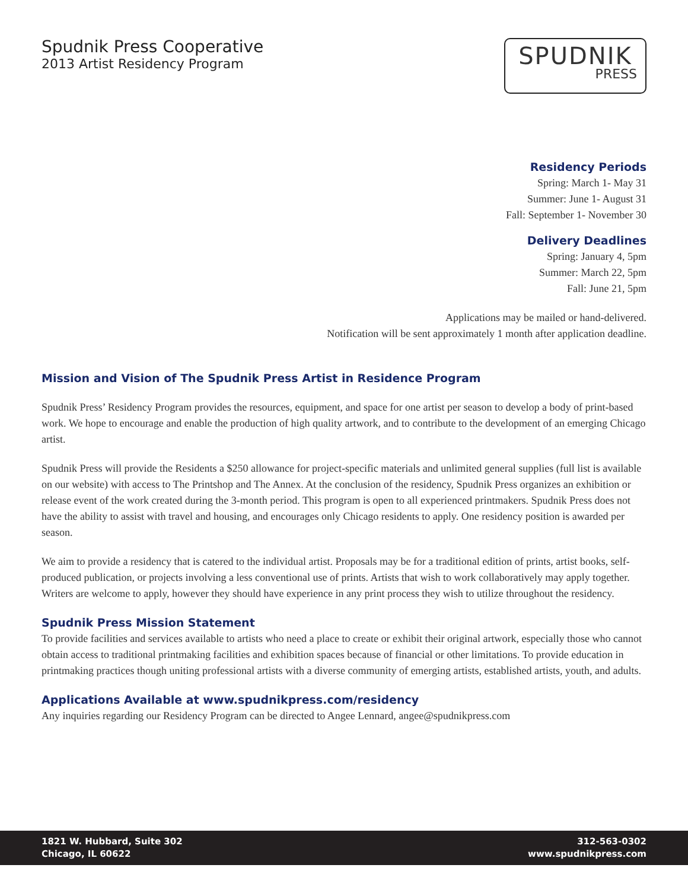Spudnik Press Cooperative
2013 Artist Residency Program
SPUDNIK
PRESS
Residency Periods
Spring: March 1- May 31
Summer: June 1- August 31
Fall: September 1- November 30
Delivery Deadlines
Spring: January 4, 5pm
Summer: March 22, 5pm
Fall: June 21, 5pm
Applications may be mailed or hand-delivered.
Notification will be sent approximately 1 month after application deadline.
Mission and Vision of The Spudnik Press Artist in Residence Program
Spudnik Press’ Residency Program provides the resources, equipment, and space for one artist per season to develop a body of print-based work. We hope to encourage and enable the production of high quality artwork, and to contribute to the development of an emerging Chicago artist.
Spudnik Press will provide the Residents a $250 allowance for project-specific materials and unlimited general supplies (full list is available on our website) with access to The Printshop and The Annex. At the conclusion of the residency, Spudnik Press organizes an exhibition or release event of the work created during the 3-month period. This program is open to all experienced printmakers. Spudnik Press does not have the ability to assist with travel and housing, and encourages only Chicago residents to apply. One residency position is awarded per season.
We aim to provide a residency that is catered to the individual artist. Proposals may be for a traditional edition of prints, artist books, self-produced publication, or projects involving a less conventional use of prints. Artists that wish to work collaboratively may apply together. Writers are welcome to apply, however they should have experience in any print process they wish to utilize throughout the residency.
Spudnik Press Mission Statement
To provide facilities and services available to artists who need a place to create or exhibit their original artwork, especially those who cannot obtain access to traditional printmaking facilities and exhibition spaces because of financial or other limitations. To provide education in printmaking practices though uniting professional artists with a diverse community of emerging artists, established artists, youth, and adults.
Applications Available at www.spudnikpress.com/residency
Any inquiries regarding our Residency Program can be directed to Angee Lennard, angee@spudnikpress.com
1821 W. Hubbard, Suite 302
Chicago, IL 60622
312-563-0302
www.spudnikpress.com